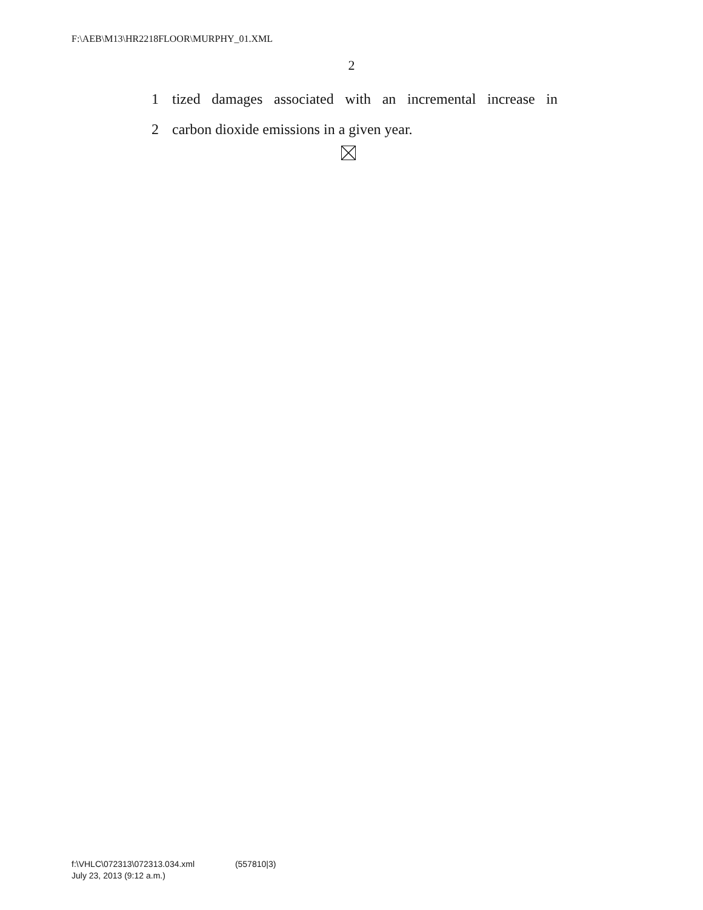F:\AEB\M13\HR2218FLOOR\MURPHY_01.XML
2
1 tized damages associated with an incremental increase in
2 carbon dioxide emissions in a given year.
f:\VHLC\072313\072313.034.xml (557810|3)
July 23, 2013 (9:12 a.m.)